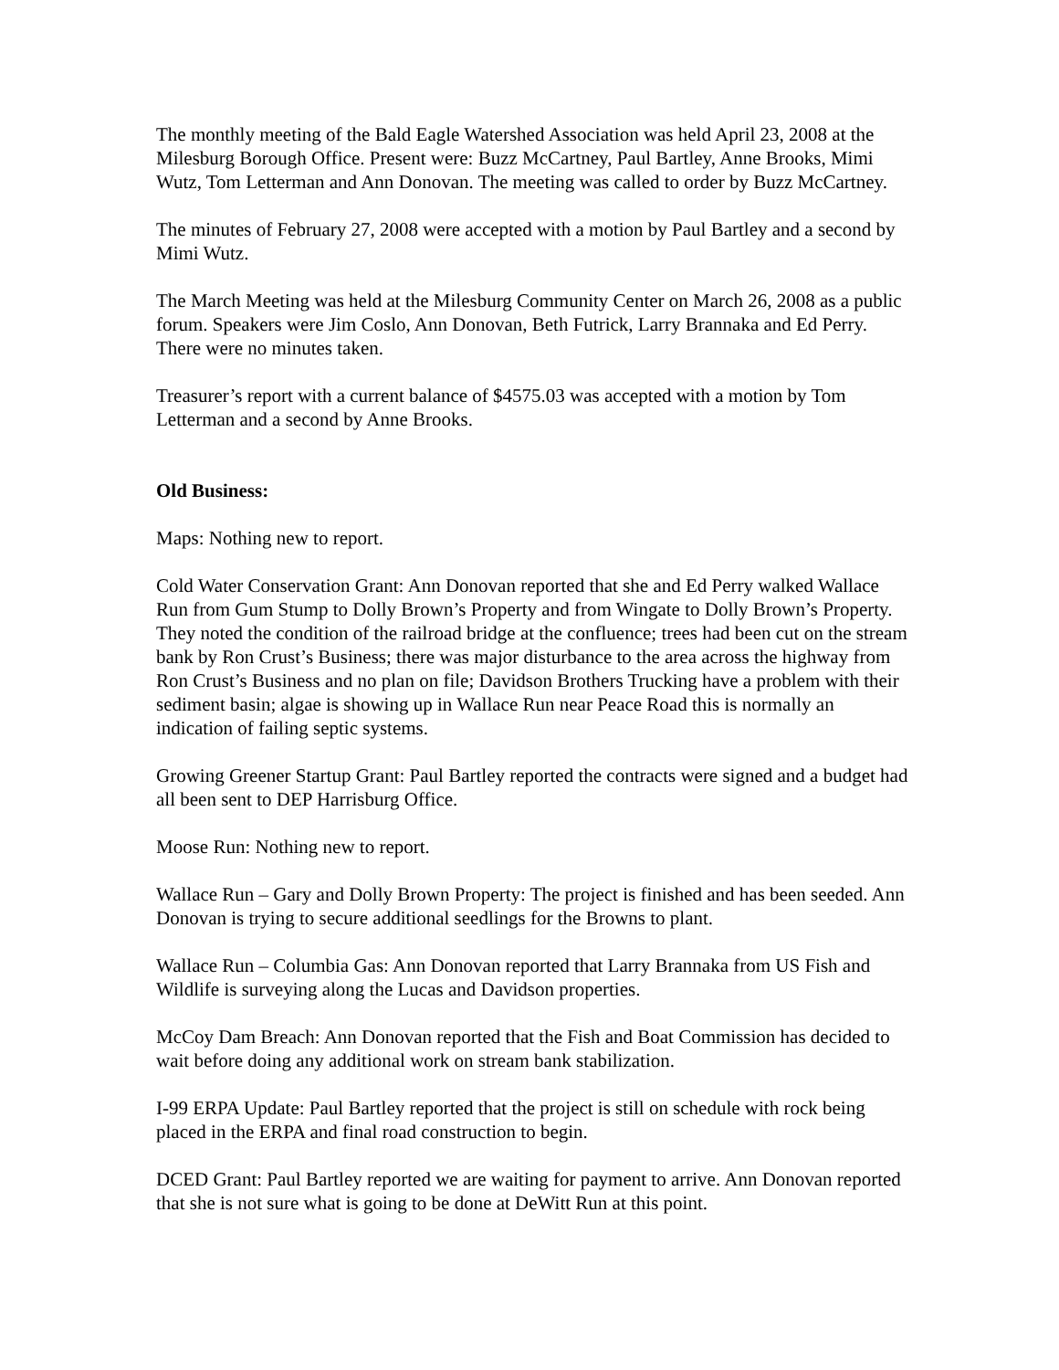The monthly meeting of the Bald Eagle Watershed Association was held April 23, 2008 at the Milesburg Borough Office. Present were: Buzz McCartney, Paul Bartley, Anne Brooks, Mimi Wutz, Tom Letterman and Ann Donovan. The meeting was called to order by Buzz McCartney.
The minutes of February 27, 2008 were accepted with a motion by Paul Bartley and a second by Mimi Wutz.
The March Meeting was held at the Milesburg Community Center on March 26, 2008 as a public forum. Speakers were Jim Coslo, Ann Donovan, Beth Futrick, Larry Brannaka and Ed Perry. There were no minutes taken.
Treasurer’s report with a current balance of $4575.03 was accepted with a motion by Tom Letterman and a second by Anne Brooks.
Old Business:
Maps: Nothing new to report.
Cold Water Conservation Grant: Ann Donovan reported that she and Ed Perry walked Wallace Run from Gum Stump to Dolly Brown’s Property and from Wingate to Dolly Brown’s Property. They noted the condition of the railroad bridge at the confluence; trees had been cut on the stream bank by Ron Crust’s Business; there was major disturbance to the area across the highway from Ron Crust’s Business and no plan on file; Davidson Brothers Trucking have a problem with their sediment basin; algae is showing up in Wallace Run near Peace Road this is normally an indication of failing septic systems.
Growing Greener Startup Grant: Paul Bartley reported the contracts were signed and a budget had all been sent to DEP Harrisburg Office.
Moose Run: Nothing new to report.
Wallace Run – Gary and Dolly Brown Property: The project is finished and has been seeded. Ann Donovan is trying to secure additional seedlings for the Browns to plant.
Wallace Run – Columbia Gas: Ann Donovan reported that Larry Brannaka from US Fish and Wildlife is surveying along the Lucas and Davidson properties.
McCoy Dam Breach: Ann Donovan reported that the Fish and Boat Commission has decided to wait before doing any additional work on stream bank stabilization.
I-99 ERPA Update: Paul Bartley reported that the project is still on schedule with rock being placed in the ERPA and final road construction to begin.
DCED Grant: Paul Bartley reported we are waiting for payment to arrive. Ann Donovan reported that she is not sure what is going to be done at DeWitt Run at this point.